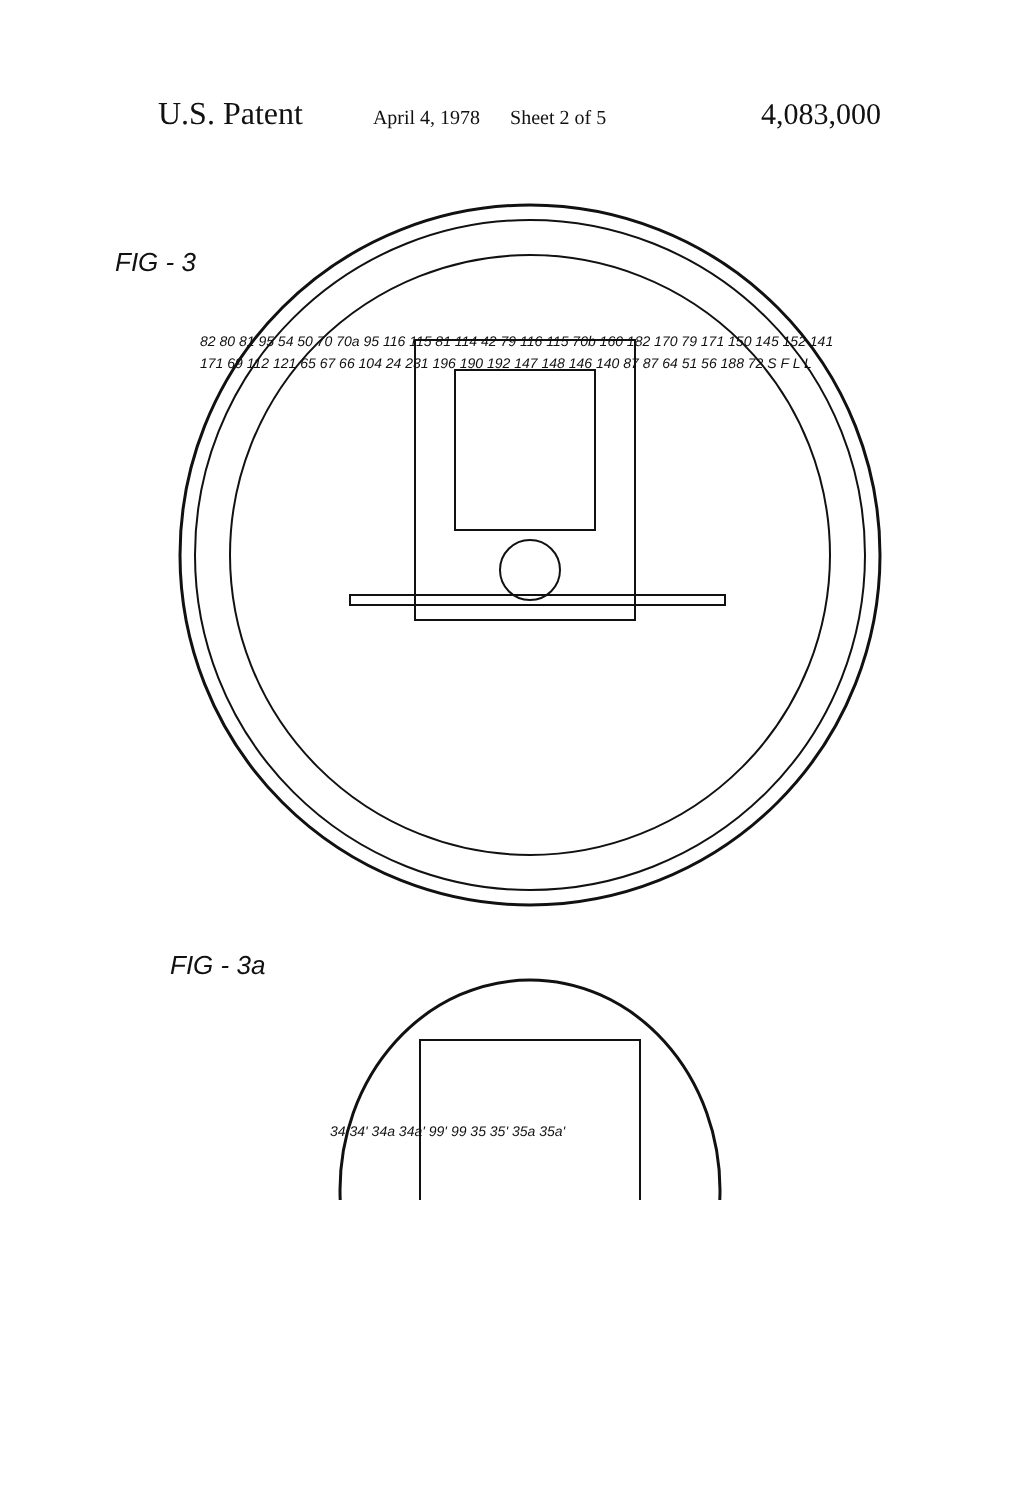U.S. Patent April 4, 1978 Sheet 2 of 5 4,083,000
FIG - 3
82 80 81 95 54 50 70 70a 95 116 115 81 114 42 79 116 115 70b 160 182 170 79 171 150 145 152 141 171 69 112 121 65 67 66 104 24 231 196 190 192 147 148 146 140 87 87 64 51 56 188 72 S F L L
FIG - 3a
34 34' 34a 34a' 99' 99 35 35' 35a 35a'